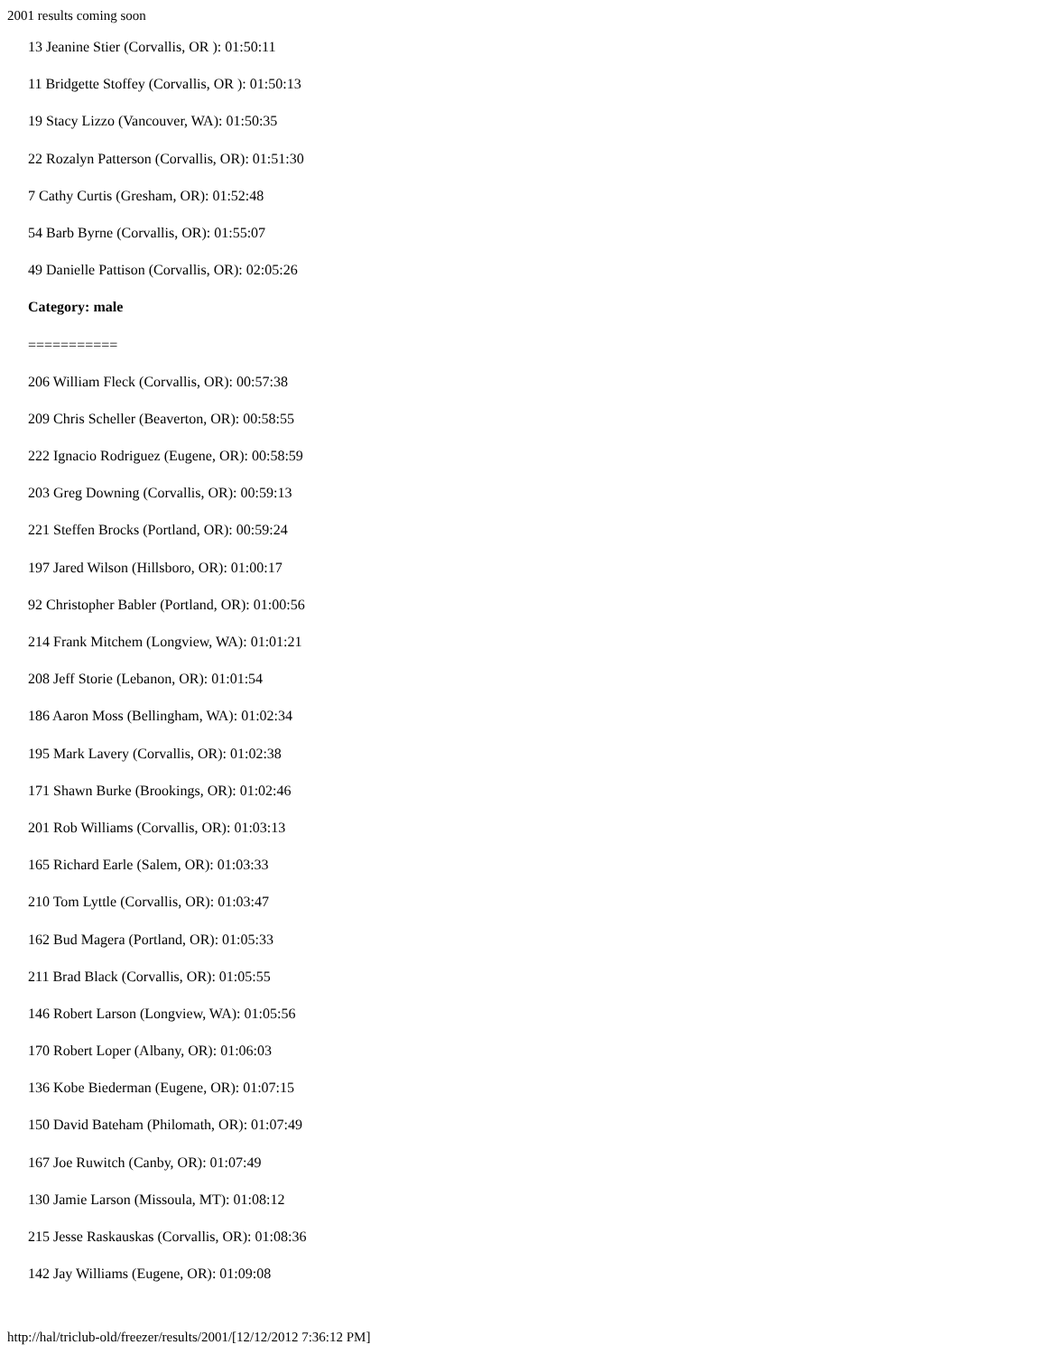2001 results coming soon
13 Jeanine Stier (Corvallis, OR ): 01:50:11
11 Bridgette Stoffey (Corvallis, OR ): 01:50:13
19 Stacy Lizzo (Vancouver, WA): 01:50:35
22 Rozalyn Patterson (Corvallis, OR): 01:51:30
7 Cathy Curtis (Gresham, OR): 01:52:48
54 Barb Byrne (Corvallis, OR): 01:55:07
49 Danielle Pattison (Corvallis, OR): 02:05:26
Category: male
===========
206 William Fleck (Corvallis, OR): 00:57:38
209 Chris Scheller (Beaverton, OR): 00:58:55
222 Ignacio Rodriguez (Eugene, OR): 00:58:59
203 Greg Downing (Corvallis, OR): 00:59:13
221 Steffen Brocks (Portland, OR): 00:59:24
197 Jared Wilson (Hillsboro, OR): 01:00:17
92 Christopher Babler (Portland, OR): 01:00:56
214 Frank Mitchem (Longview, WA): 01:01:21
208 Jeff Storie (Lebanon, OR): 01:01:54
186 Aaron Moss (Bellingham, WA): 01:02:34
195 Mark Lavery (Corvallis, OR): 01:02:38
171 Shawn Burke (Brookings, OR): 01:02:46
201 Rob Williams (Corvallis, OR): 01:03:13
165 Richard Earle (Salem, OR): 01:03:33
210 Tom Lyttle (Corvallis, OR): 01:03:47
162 Bud Magera (Portland, OR): 01:05:33
211 Brad Black (Corvallis, OR): 01:05:55
146 Robert Larson (Longview, WA): 01:05:56
170 Robert Loper (Albany, OR): 01:06:03
136 Kobe Biederman (Eugene, OR): 01:07:15
150 David Bateham (Philomath, OR): 01:07:49
167 Joe Ruwitch (Canby, OR): 01:07:49
130 Jamie Larson (Missoula, MT): 01:08:12
215 Jesse Raskauskas (Corvallis, OR): 01:08:36
142 Jay Williams (Eugene, OR): 01:09:08
http://hal/triclub-old/freezer/results/2001/[12/12/2012 7:36:12 PM]